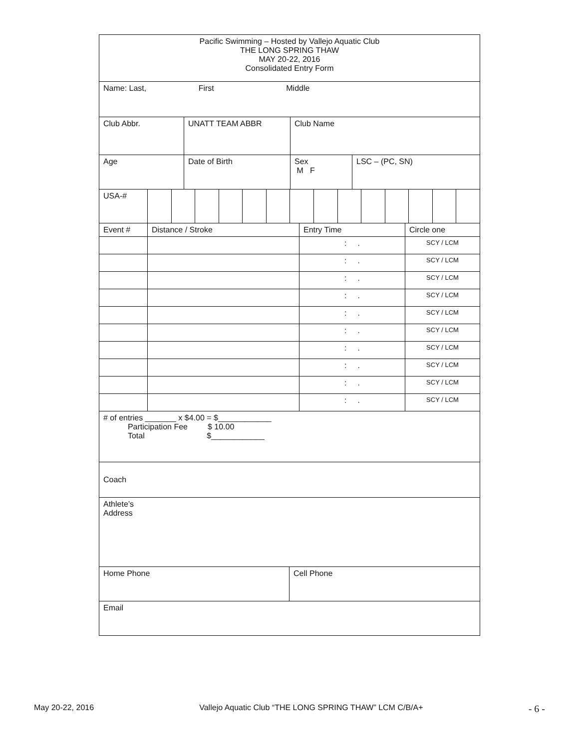| Pacific Swimming – Hosted by Vallejo Aquatic Club THE LONG SPRING THAW MAY 20-22, 2016 Consolidated Entry Form |
| Name: Last, First Middle |
| Club Abbr. | UNATT TEAM ABBR | Club Name | |
| Age | Date of Birth | Sex M F | LSC – (PC, SN) |
| USA-# | | | | | | | | | | | | | | |
| Event # | Distance / Stroke | Entry Time | Circle one |
| | | : . | SCY / LCM |
| | | : . | SCY / LCM |
| | | : . | SCY / LCM |
| | | : . | SCY / LCM |
| | | : . | SCY / LCM |
| | | : . | SCY / LCM |
| | | : . | SCY / LCM |
| | | : . | SCY / LCM |
| | | : . | SCY / LCM |
| | | : . | SCY / LCM |
| # of entries _______ x $4.00 = $____________ Participation Fee $ 10.00 Total $____________ |
| Coach |
| Athlete’s Address |
| Home Phone | Cell Phone |
| Email | |
May 20-22, 2016 Vallejo Aquatic Club “THE LONG SPRING THAW” LCM C/B/A+ - 6 -